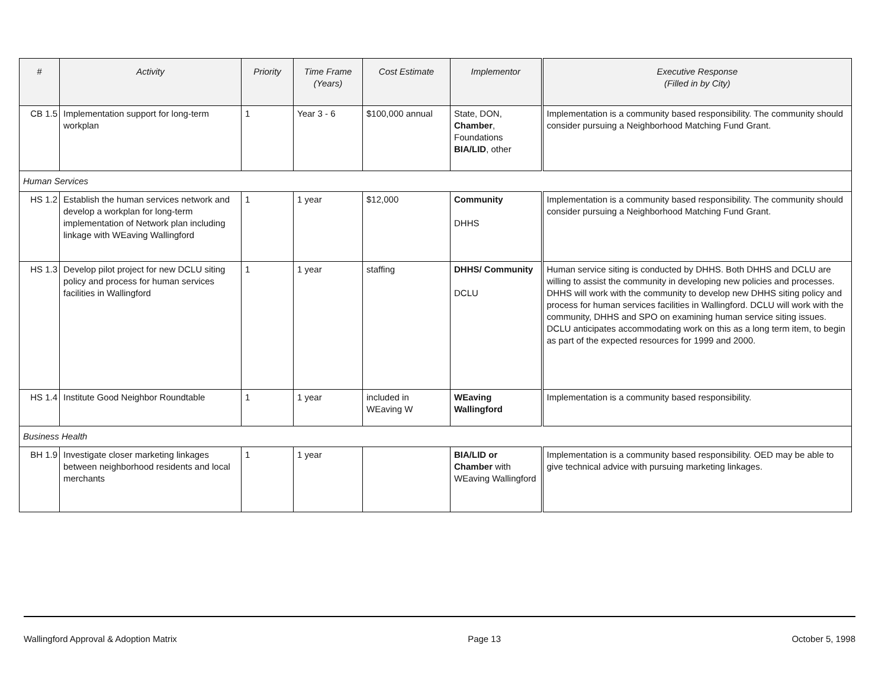| # | Activity | Priority | Time Frame (Years) | Cost Estimate | Implementor | Executive Response (Filled in by City) |
| --- | --- | --- | --- | --- | --- | --- |
| CB 1.5 | Implementation support for long-term workplan | 1 | Year 3 - 6 | $100,000 annual | State, DON, Chamber , Foundations BIA/LID , other | Implementation is a community based responsibility. The community should consider pursuing a Neighborhood Matching Fund Grant. |
| Human Services | | | | | | |
| HS 1.2 | Establish the human services network and develop a workplan for long-term implementation of Network plan including linkage with WEaving Wallingford | 1 | 1 year | $12,000 | Community DHHS | Implementation is a community based responsibility. The community should consider pursuing a Neighborhood Matching Fund Grant. |
| HS 1.3 | Develop pilot project for new DCLU siting policy and process for human services facilities in Wallingford | 1 | 1 year | staffing | DHHS/ Community DCLU | Human service siting is conducted by DHHS. Both DHHS and DCLU are willing to assist the community in developing new policies and processes. DHHS will work with the community to develop new DHHS siting policy and process for human services facilities in Wallingford. DCLU will work with the community, DHHS and SPO on examining human service siting issues. DCLU anticipates accommodating work on this as a long term item, to begin as part of the expected resources for 1999 and 2000. |
| HS 1.4 | Institute Good Neighbor Roundtable | 1 | 1 year | included in WEaving W | WEaving Wallingford | Implementation is a community based responsibility. |
| Business Health | | | | | | |
| BH 1.9 | Investigate closer marketing linkages between neighborhood residents and local merchants | 1 | 1 year | | BIA/LID or Chamber with WEaving Wallingford | Implementation is a community based responsibility. OED may be able to give technical advice with pursuing marketing linkages. |
Wallingford Approval & Adoption Matrix Page 13 October 5, 1998